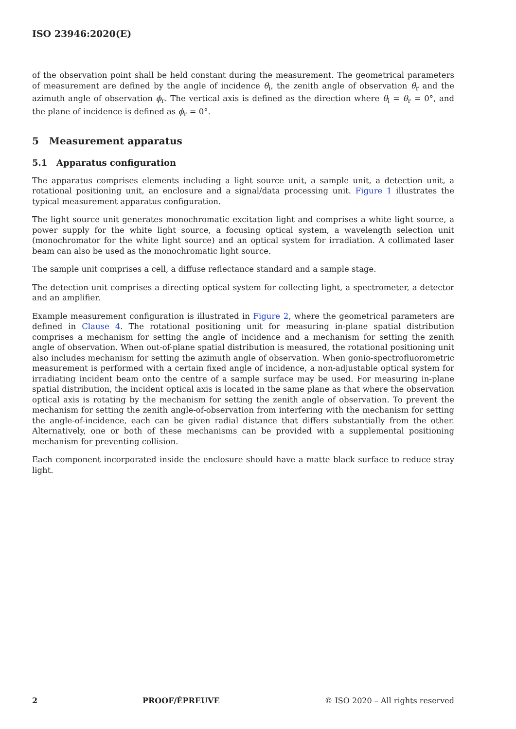ISO 23946:2020(E)
of the observation point shall be held constant during the measurement. The geometrical parameters of measurement are defined by the angle of incidence θ<sub>i</sub>, the zenith angle of observation θ<sub>r</sub> and the azimuth angle of observation ϕ<sub>r</sub>. The vertical axis is defined as the direction where θ<sub>i</sub> = θ<sub>r</sub> = 0°, and the plane of incidence is defined as ϕ<sub>r</sub> = 0°.
5 Measurement apparatus
5.1 Apparatus configuration
The apparatus comprises elements including a light source unit, a sample unit, a detection unit, a rotational positioning unit, an enclosure and a signal/data processing unit. Figure 1 illustrates the typical measurement apparatus configuration.
The light source unit generates monochromatic excitation light and comprises a white light source, a power supply for the white light source, a focusing optical system, a wavelength selection unit (monochromator for the white light source) and an optical system for irradiation. A collimated laser beam can also be used as the monochromatic light source.
The sample unit comprises a cell, a diffuse reflectance standard and a sample stage.
The detection unit comprises a directing optical system for collecting light, a spectrometer, a detector and an amplifier.
Example measurement configuration is illustrated in Figure 2, where the geometrical parameters are defined in Clause 4. The rotational positioning unit for measuring in-plane spatial distribution comprises a mechanism for setting the angle of incidence and a mechanism for setting the zenith angle of observation. When out-of-plane spatial distribution is measured, the rotational positioning unit also includes mechanism for setting the azimuth angle of observation. When gonio-spectrofluorometric measurement is performed with a certain fixed angle of incidence, a non-adjustable optical system for irradiating incident beam onto the centre of a sample surface may be used. For measuring in-plane spatial distribution, the incident optical axis is located in the same plane as that where the observation optical axis is rotating by the mechanism for setting the zenith angle of observation. To prevent the mechanism for setting the zenith angle-of-observation from interfering with the mechanism for setting the angle-of-incidence, each can be given radial distance that differs substantially from the other. Alternatively, one or both of these mechanisms can be provided with a supplemental positioning mechanism for preventing collision.
Each component incorporated inside the enclosure should have a matte black surface to reduce stray light.
2 PROOF/ÉPREUVE © ISO 2020 – All rights reserved